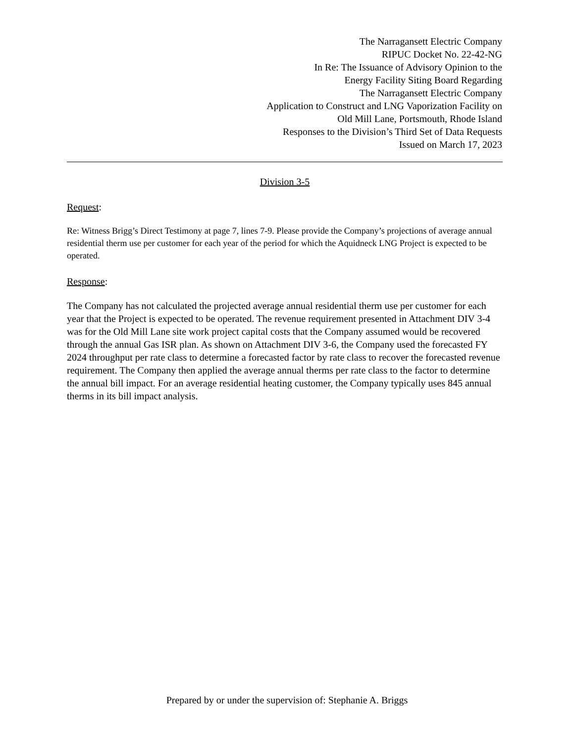The Narragansett Electric Company
RIPUC Docket No. 22-42-NG
In Re: The Issuance of Advisory Opinion to the
Energy Facility Siting Board Regarding
The Narragansett Electric Company
Application to Construct and LNG Vaporization Facility on
Old Mill Lane, Portsmouth, Rhode Island
Responses to the Division’s Third Set of Data Requests
Issued on March 17, 2023
Division 3-5
Request:
Re: Witness Brigg’s Direct Testimony at page 7, lines 7-9. Please provide the Company’s projections of average annual residential therm use per customer for each year of the period for which the Aquidneck LNG Project is expected to be operated.
Response:
The Company has not calculated the projected average annual residential therm use per customer for each year that the Project is expected to be operated. The revenue requirement presented in Attachment DIV 3-4 was for the Old Mill Lane site work project capital costs that the Company assumed would be recovered through the annual Gas ISR plan. As shown on Attachment DIV 3-6, the Company used the forecasted FY 2024 throughput per rate class to determine a forecasted factor by rate class to recover the forecasted revenue requirement. The Company then applied the average annual therms per rate class to the factor to determine the annual bill impact. For an average residential heating customer, the Company typically uses 845 annual therms in its bill impact analysis.
Prepared by or under the supervision of: Stephanie A. Briggs